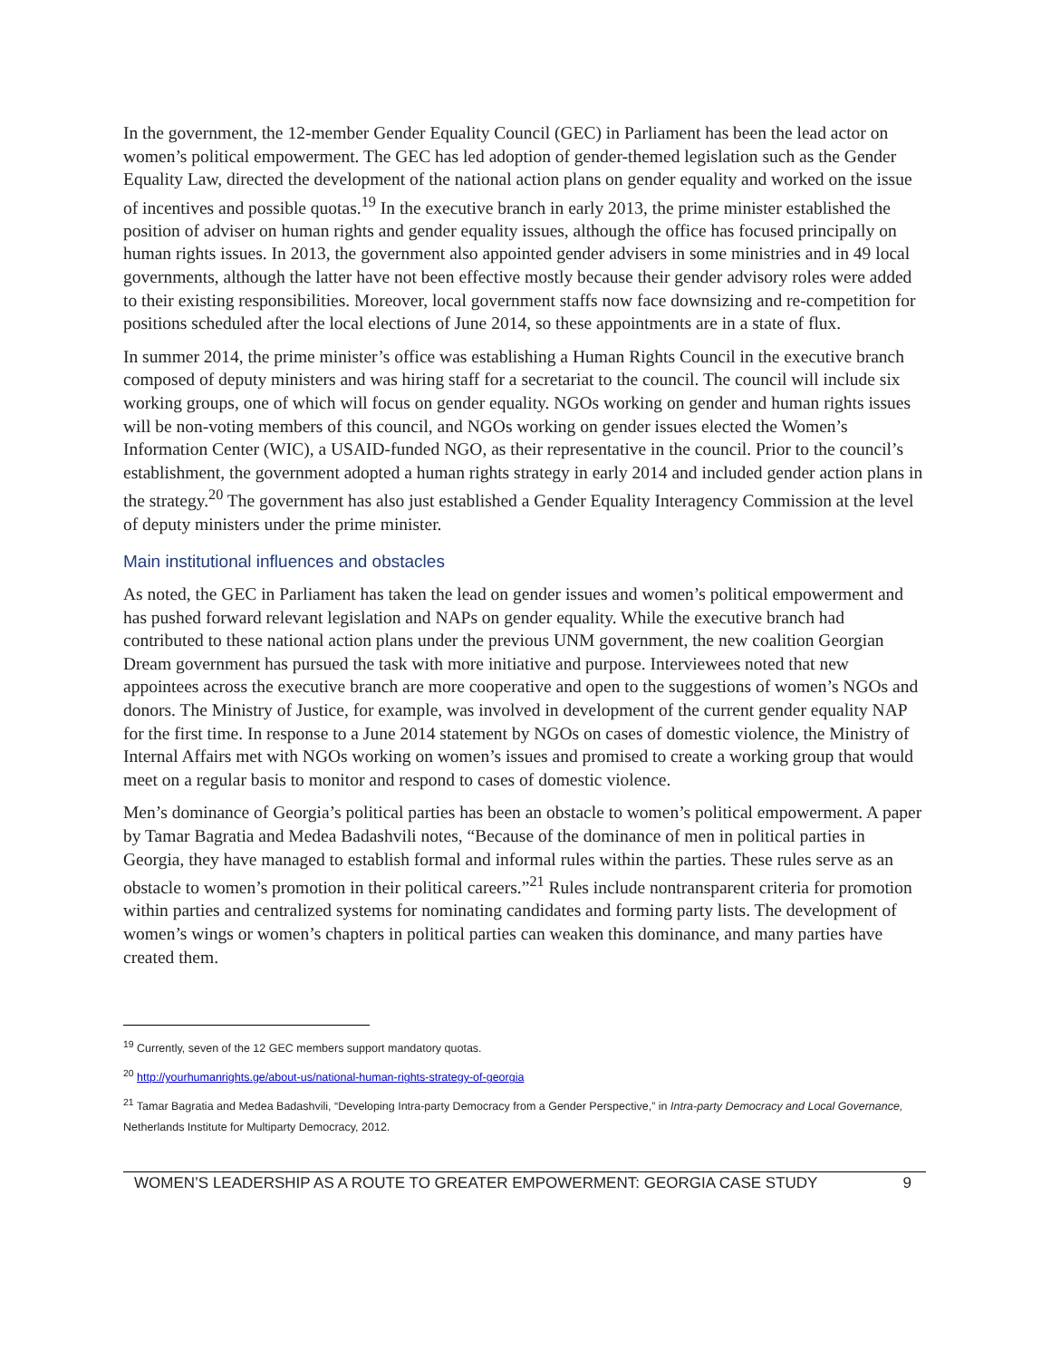In the government, the 12-member Gender Equality Council (GEC) in Parliament has been the lead actor on women’s political empowerment. The GEC has led adoption of gender-themed legislation such as the Gender Equality Law, directed the development of the national action plans on gender equality and worked on the issue of incentives and possible quotas.<sup>19</sup> In the executive branch in early 2013, the prime minister established the position of adviser on human rights and gender equality issues, although the office has focused principally on human rights issues. In 2013, the government also appointed gender advisers in some ministries and in 49 local governments, although the latter have not been effective mostly because their gender advisory roles were added to their existing responsibilities. Moreover, local government staffs now face downsizing and re-competition for positions scheduled after the local elections of June 2014, so these appointments are in a state of flux.
In summer 2014, the prime minister’s office was establishing a Human Rights Council in the executive branch composed of deputy ministers and was hiring staff for a secretariat to the council. The council will include six working groups, one of which will focus on gender equality. NGOs working on gender and human rights issues will be non-voting members of this council, and NGOs working on gender issues elected the Women’s Information Center (WIC), a USAID-funded NGO, as their representative in the council. Prior to the council’s establishment, the government adopted a human rights strategy in early 2014 and included gender action plans in the strategy.<sup>20</sup> The government has also just established a Gender Equality Interagency Commission at the level of deputy ministers under the prime minister.
Main institutional influences and obstacles
As noted, the GEC in Parliament has taken the lead on gender issues and women’s political empowerment and has pushed forward relevant legislation and NAPs on gender equality. While the executive branch had contributed to these national action plans under the previous UNM government, the new coalition Georgian Dream government has pursued the task with more initiative and purpose. Interviewees noted that new appointees across the executive branch are more cooperative and open to the suggestions of women’s NGOs and donors. The Ministry of Justice, for example, was involved in development of the current gender equality NAP for the first time. In response to a June 2014 statement by NGOs on cases of domestic violence, the Ministry of Internal Affairs met with NGOs working on women’s issues and promised to create a working group that would meet on a regular basis to monitor and respond to cases of domestic violence.
Men’s dominance of Georgia’s political parties has been an obstacle to women’s political empowerment. A paper by Tamar Bagratia and Medea Badashvili notes, “Because of the dominance of men in political parties in Georgia, they have managed to establish formal and informal rules within the parties. These rules serve as an obstacle to women’s promotion in their political careers.”<sup>21</sup> Rules include nontransparent criteria for promotion within parties and centralized systems for nominating candidates and forming party lists. The development of women’s wings or women’s chapters in political parties can weaken this dominance, and many parties have created them.
<sup>19</sup> Currently, seven of the 12 GEC members support mandatory quotas.
<sup>20</sup> http://yourhumanrights.ge/about-us/national-human-rights-strategy-of-georgia
<sup>21</sup> Tamar Bagratia and Medea Badashvili, “Developing Intra-party Democracy from a Gender Perspective,” in Intra-party Democracy and Local Governance, Netherlands Institute for Multiparty Democracy, 2012.
WOMEN’S LEADERSHIP AS A ROUTE TO GREATER EMPOWERMENT: GEORGIA CASE STUDY 9